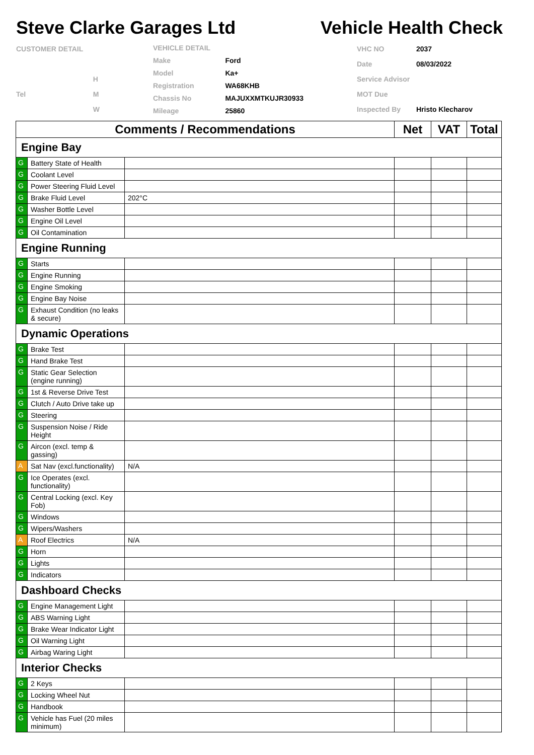Steve Clarke Garages Ltd Vehicle Health Check
| CUSTOMER DETAIL | |
| | H |
| Tel | M |
| | W |
| VEHICLE DETAIL | |
| Make | Ford |
| Model | Ka+ |
| Registration | WA68KHB |
| Chassis No | MAJUXXMTKUJR30933 |
| Mileage | 25860 |
| VHC NO | 2037 |
| Date | 08/03/2022 |
| Service Advisor | |
| MOT Due | |
| Inspected By | Hristo Klecharov |
| Comments / Recommendations | | | Net | VAT | Total |
| --- | --- | --- | --- | --- | --- |
| Engine Bay | | | | | |
| G | Battery State of Health | | | | |
| G | Coolant Level | | | | |
| G | Power Steering Fluid Level | | | | |
| G | Brake Fluid Level | 202°C | | | |
| G | Washer Bottle Level | | | | |
| G | Engine Oil Level | | | | |
| G | Oil Contamination | | | | |
| Engine Running | | | | | |
| G | Starts | | | | |
| G | Engine Running | | | | |
| G | Engine Smoking | | | | |
| G | Engine Bay Noise | | | | |
| G | Exhaust Condition (no leaks & secure) | | | | |
| Dynamic Operations | | | | | |
| G | Brake Test | | | | |
| G | Hand Brake Test | | | | |
| G | Static Gear Selection (engine running) | | | | |
| G | 1st & Reverse Drive Test | | | | |
| G | Clutch / Auto Drive take up | | | | |
| G | Steering | | | | |
| G | Suspension Noise / Ride Height | | | | |
| G | Aircon (excl. temp & gassing) | | | | |
| A | Sat Nav (excl.functionality) | N/A | | | |
| G | Ice Operates (excl. functionality) | | | | |
| G | Central Locking (excl. Key Fob) | | | | |
| G | Windows | | | | |
| G | Wipers/Washers | | | | |
| A | Roof Electrics | N/A | | | |
| G | Horn | | | | |
| G | Lights | | | | |
| G | Indicators | | | | |
| Dashboard Checks | | | | | |
| G | Engine Management Light | | | | |
| G | ABS Warning Light | | | | |
| G | Brake Wear Indicator Light | | | | |
| G | Oil Warning Light | | | | |
| G | Airbag Waring Light | | | | |
| Interior Checks | | | | | |
| G | 2 Keys | | | | |
| G | Locking Wheel Nut | | | | |
| G | Handbook | | | | |
| G | Vehicle has Fuel (20 miles minimum) | | | | |